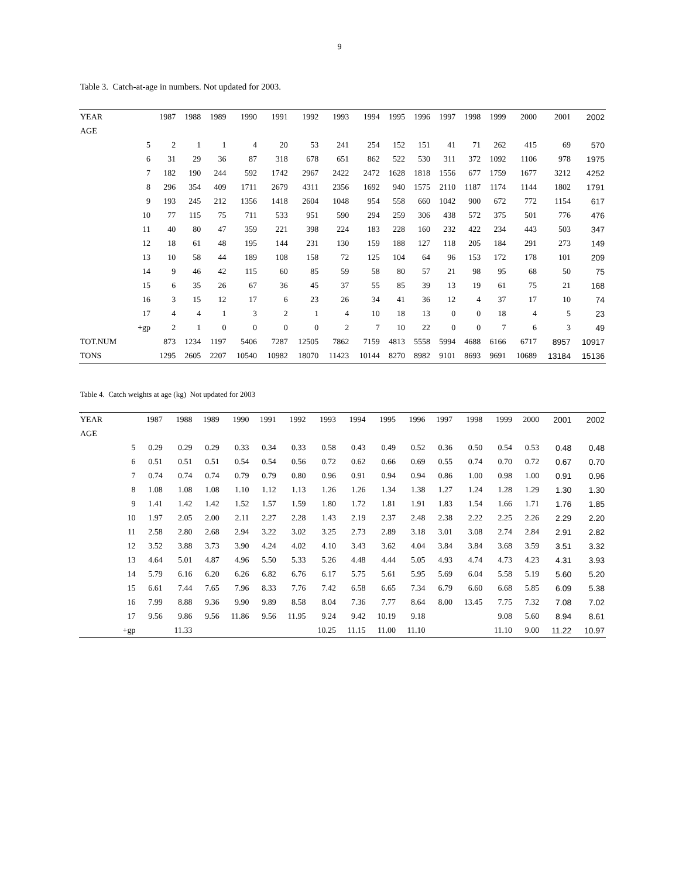9
Table 3. Catch-at-age in numbers. Not updated for 2003.
| YEAR | | 1987 | 1988 | 1989 | 1990 | 1991 | 1992 | 1993 | 1994 | 1995 | 1996 | 1997 | 1998 | 1999 | 2000 | 2001 | 2002 |
| --- | --- | --- | --- | --- | --- | --- | --- | --- | --- | --- | --- | --- | --- | --- | --- | --- | --- |
| AGE | | | | | | | | | | | | | | | | | |
| | 5 | 2 | 1 | 1 | 4 | 20 | 53 | 241 | 254 | 152 | 151 | 41 | 71 | 262 | 415 | 69 | 570 |
| | 6 | 31 | 29 | 36 | 87 | 318 | 678 | 651 | 862 | 522 | 530 | 311 | 372 | 1092 | 1106 | 978 | 1975 |
| | 7 | 182 | 190 | 244 | 592 | 1742 | 2967 | 2422 | 2472 | 1628 | 1818 | 1556 | 677 | 1759 | 1677 | 3212 | 4252 |
| | 8 | 296 | 354 | 409 | 1711 | 2679 | 4311 | 2356 | 1692 | 940 | 1575 | 2110 | 1187 | 1174 | 1144 | 1802 | 1791 |
| | 9 | 193 | 245 | 212 | 1356 | 1418 | 2604 | 1048 | 954 | 558 | 660 | 1042 | 900 | 672 | 772 | 1154 | 617 |
| | 10 | 77 | 115 | 75 | 711 | 533 | 951 | 590 | 294 | 259 | 306 | 438 | 572 | 375 | 501 | 776 | 476 |
| | 11 | 40 | 80 | 47 | 359 | 221 | 398 | 224 | 183 | 228 | 160 | 232 | 422 | 234 | 443 | 503 | 347 |
| | 12 | 18 | 61 | 48 | 195 | 144 | 231 | 130 | 159 | 188 | 127 | 118 | 205 | 184 | 291 | 273 | 149 |
| | 13 | 10 | 58 | 44 | 189 | 108 | 158 | 72 | 125 | 104 | 64 | 96 | 153 | 172 | 178 | 101 | 209 |
| | 14 | 9 | 46 | 42 | 115 | 60 | 85 | 59 | 58 | 80 | 57 | 21 | 98 | 95 | 68 | 50 | 75 |
| | 15 | 6 | 35 | 26 | 67 | 36 | 45 | 37 | 55 | 85 | 39 | 13 | 19 | 61 | 75 | 21 | 168 |
| | 16 | 3 | 15 | 12 | 17 | 6 | 23 | 26 | 34 | 41 | 36 | 12 | 4 | 37 | 17 | 10 | 74 |
| | 17 | 4 | 4 | 1 | 3 | 2 | 1 | 4 | 10 | 18 | 13 | 0 | 0 | 18 | 4 | 5 | 23 |
| | +gp | 2 | 1 | 0 | 0 | 0 | 0 | 2 | 7 | 10 | 22 | 0 | 0 | 7 | 6 | 3 | 49 |
| TOT.NUM | | 873 | 1234 | 1197 | 5406 | 7287 | 12505 | 7862 | 7159 | 4813 | 5558 | 5994 | 4688 | 6166 | 6717 | 8957 | 10917 |
| TONS | | 1295 | 2605 | 2207 | 10540 | 10982 | 18070 | 11423 | 10144 | 8270 | 8982 | 9101 | 8693 | 9691 | 10689 | 13184 | 15136 |
Table 4. Catch weights at age (kg) Not updated for 2003
.
| YEAR | | 1987 | 1988 | 1989 | 1990 | 1991 | 1992 | 1993 | 1994 | 1995 | 1996 | 1997 | 1998 | 1999 | 2000 | 2001 | 2002 |
| --- | --- | --- | --- | --- | --- | --- | --- | --- | --- | --- | --- | --- | --- | --- | --- | --- | --- |
| AGE | | | | | | | | | | | | | | | | | |
| | 5 | 0.29 | 0.29 | 0.29 | 0.33 | 0.34 | 0.33 | 0.58 | 0.43 | 0.49 | 0.52 | 0.36 | 0.50 | 0.54 | 0.53 | 0.48 | 0.48 |
| | 6 | 0.51 | 0.51 | 0.51 | 0.54 | 0.54 | 0.56 | 0.72 | 0.62 | 0.66 | 0.69 | 0.55 | 0.74 | 0.70 | 0.72 | 0.67 | 0.70 |
| | 7 | 0.74 | 0.74 | 0.74 | 0.79 | 0.79 | 0.80 | 0.96 | 0.91 | 0.94 | 0.94 | 0.86 | 1.00 | 0.98 | 1.00 | 0.91 | 0.96 |
| | 8 | 1.08 | 1.08 | 1.08 | 1.10 | 1.12 | 1.13 | 1.26 | 1.26 | 1.34 | 1.38 | 1.27 | 1.24 | 1.28 | 1.29 | 1.30 | 1.30 |
| | 9 | 1.41 | 1.42 | 1.42 | 1.52 | 1.57 | 1.59 | 1.80 | 1.72 | 1.81 | 1.91 | 1.83 | 1.54 | 1.66 | 1.71 | 1.76 | 1.85 |
| | 10 | 1.97 | 2.05 | 2.00 | 2.11 | 2.27 | 2.28 | 1.43 | 2.19 | 2.37 | 2.48 | 2.38 | 2.22 | 2.25 | 2.26 | 2.29 | 2.20 |
| | 11 | 2.58 | 2.80 | 2.68 | 2.94 | 3.22 | 3.02 | 3.25 | 2.73 | 2.89 | 3.18 | 3.01 | 3.08 | 2.74 | 2.84 | 2.91 | 2.82 |
| | 12 | 3.52 | 3.88 | 3.73 | 3.90 | 4.24 | 4.02 | 4.10 | 3.43 | 3.62 | 4.04 | 3.84 | 3.84 | 3.68 | 3.59 | 3.51 | 3.32 |
| | 13 | 4.64 | 5.01 | 4.87 | 4.96 | 5.50 | 5.33 | 5.26 | 4.48 | 4.44 | 5.05 | 4.93 | 4.74 | 4.73 | 4.23 | 4.31 | 3.93 |
| | 14 | 5.79 | 6.16 | 6.20 | 6.26 | 6.82 | 6.76 | 6.17 | 5.75 | 5.61 | 5.95 | 5.69 | 6.04 | 5.58 | 5.19 | 5.60 | 5.20 |
| | 15 | 6.61 | 7.44 | 7.65 | 7.96 | 8.33 | 7.76 | 7.42 | 6.58 | 6.65 | 7.34 | 6.79 | 6.60 | 6.68 | 5.85 | 6.09 | 5.38 |
| | 16 | 7.99 | 8.88 | 9.36 | 9.90 | 9.89 | 8.58 | 8.04 | 7.36 | 7.77 | 8.64 | 8.00 | 13.45 | 7.75 | 7.32 | 7.08 | 7.02 |
| | 17 | 9.56 | 9.86 | 9.56 | 11.86 | 9.56 | 11.95 | 9.24 | 9.42 | 10.19 | 9.18 | | | 9.08 | 5.60 | 8.94 | 8.61 |
| | +gp | | 11.33 | | | | | 10.25 | 11.15 | 11.00 | 11.10 | | | 11.10 | 9.00 | 11.22 | 10.97 |